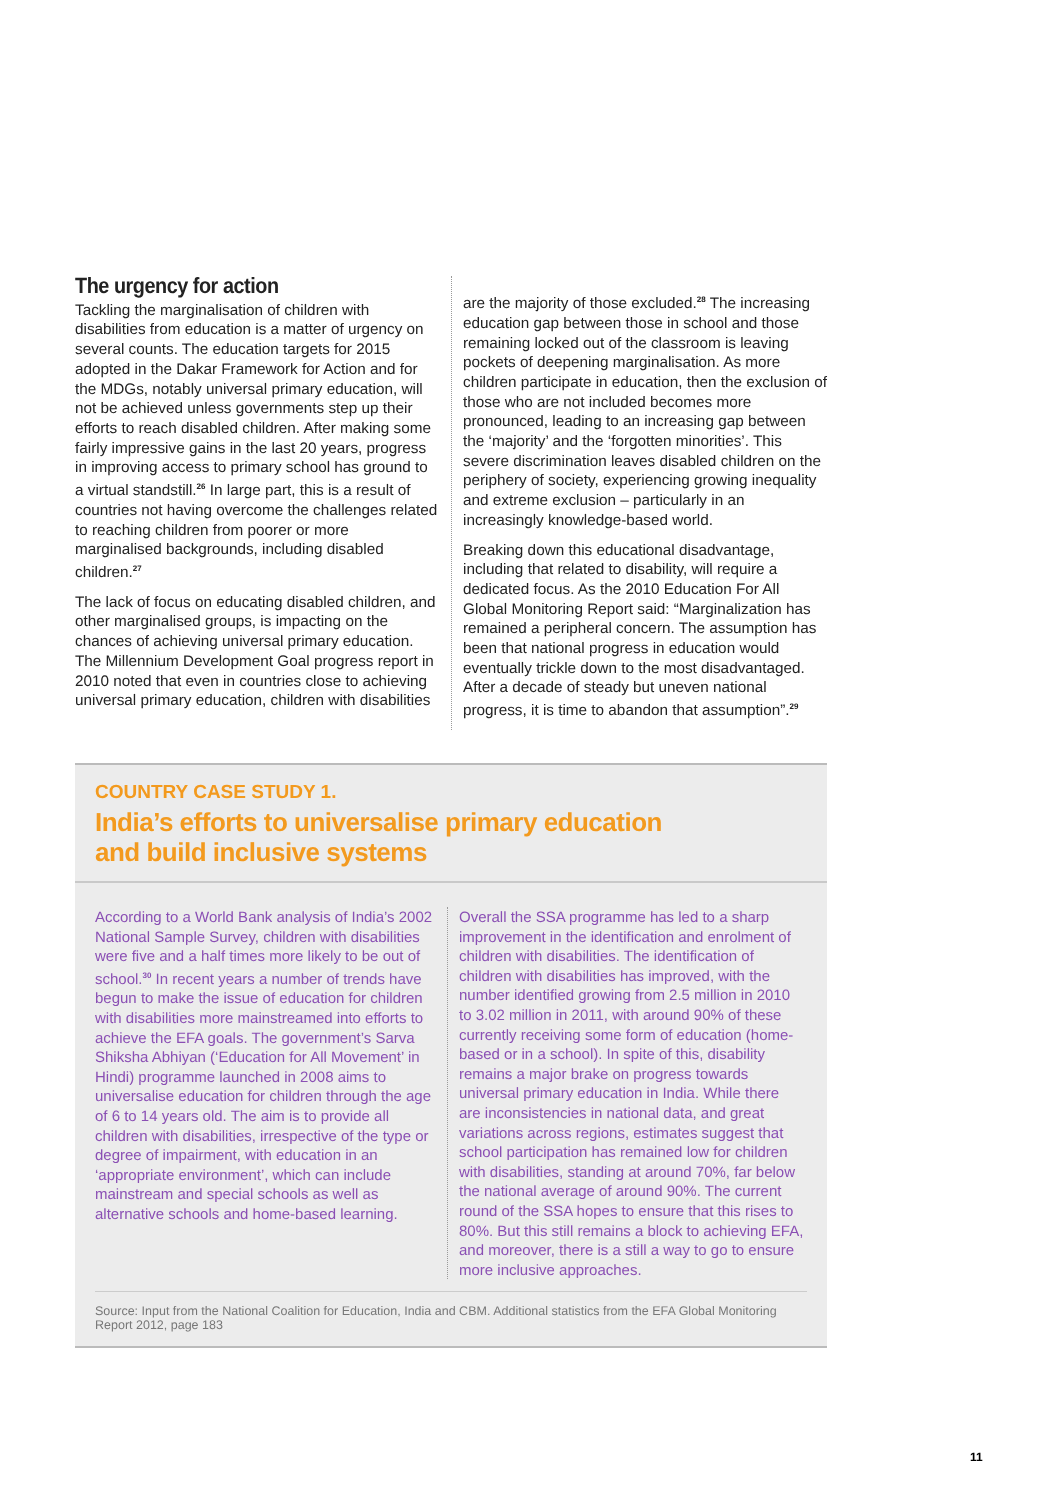The urgency for action
Tackling the marginalisation of children with disabilities from education is a matter of urgency on several counts. The education targets for 2015 adopted in the Dakar Framework for Action and for the MDGs, notably universal primary education, will not be achieved unless governments step up their efforts to reach disabled children. After making some fairly impressive gains in the last 20 years, progress in improving access to primary school has ground to a virtual standstill.<sup>26</sup> In large part, this is a result of countries not having overcome the challenges related to reaching children from poorer or more marginalised backgrounds, including disabled children.<sup>27</sup>
The lack of focus on educating disabled children, and other marginalised groups, is impacting on the chances of achieving universal primary education. The Millennium Development Goal progress report in 2010 noted that even in countries close to achieving universal primary education, children with disabilities
are the majority of those excluded.<sup>28</sup> The increasing education gap between those in school and those remaining locked out of the classroom is leaving pockets of deepening marginalisation. As more children participate in education, then the exclusion of those who are not included becomes more pronounced, leading to an increasing gap between the ‘majority’ and the ‘forgotten minorities’. This severe discrimination leaves disabled children on the periphery of society, experiencing growing inequality and extreme exclusion – particularly in an increasingly knowledge-based world.
Breaking down this educational disadvantage, including that related to disability, will require a dedicated focus. As the 2010 Education For All Global Monitoring Report said: “Marginalization has remained a peripheral concern. The assumption has been that national progress in education would eventually trickle down to the most disadvantaged. After a decade of steady but uneven national progress, it is time to abandon that assumption”.<sup>29</sup>
COUNTRY CASE STUDY 1.
India’s efforts to universalise primary education
and build inclusive systems
According to a World Bank analysis of India’s 2002 National Sample Survey, children with disabilities were five and a half times more likely to be out of school.<sup>30</sup> In recent years a number of trends have begun to make the issue of education for children with disabilities more mainstreamed into efforts to achieve the EFA goals. The government’s Sarva Shiksha Abhiyan (‘Education for All Movement’ in Hindi) programme launched in 2008 aims to universalise education for children through the age of 6 to 14 years old. The aim is to provide all children with disabilities, irrespective of the type or degree of impairment, with education in an ‘appropriate environment’, which can include mainstream and special schools as well as alternative schools and home-based learning.
Overall the SSA programme has led to a sharp improvement in the identification and enrolment of children with disabilities. The identification of children with disabilities has improved, with the number identified growing from 2.5 million in 2010 to 3.02 million in 2011, with around 90% of these currently receiving some form of education (home-based or in a school). In spite of this, disability remains a major brake on progress towards universal primary education in India. While there are inconsistencies in national data, and great variations across regions, estimates suggest that school participation has remained low for children with disabilities, standing at around 70%, far below the national average of around 90%. The current round of the SSA hopes to ensure that this rises to 80%. But this still remains a block to achieving EFA, and moreover, there is a still a way to go to ensure more inclusive approaches.
Source: Input from the National Coalition for Education, India and CBM. Additional statistics from the EFA Global Monitoring Report 2012, page 183
11